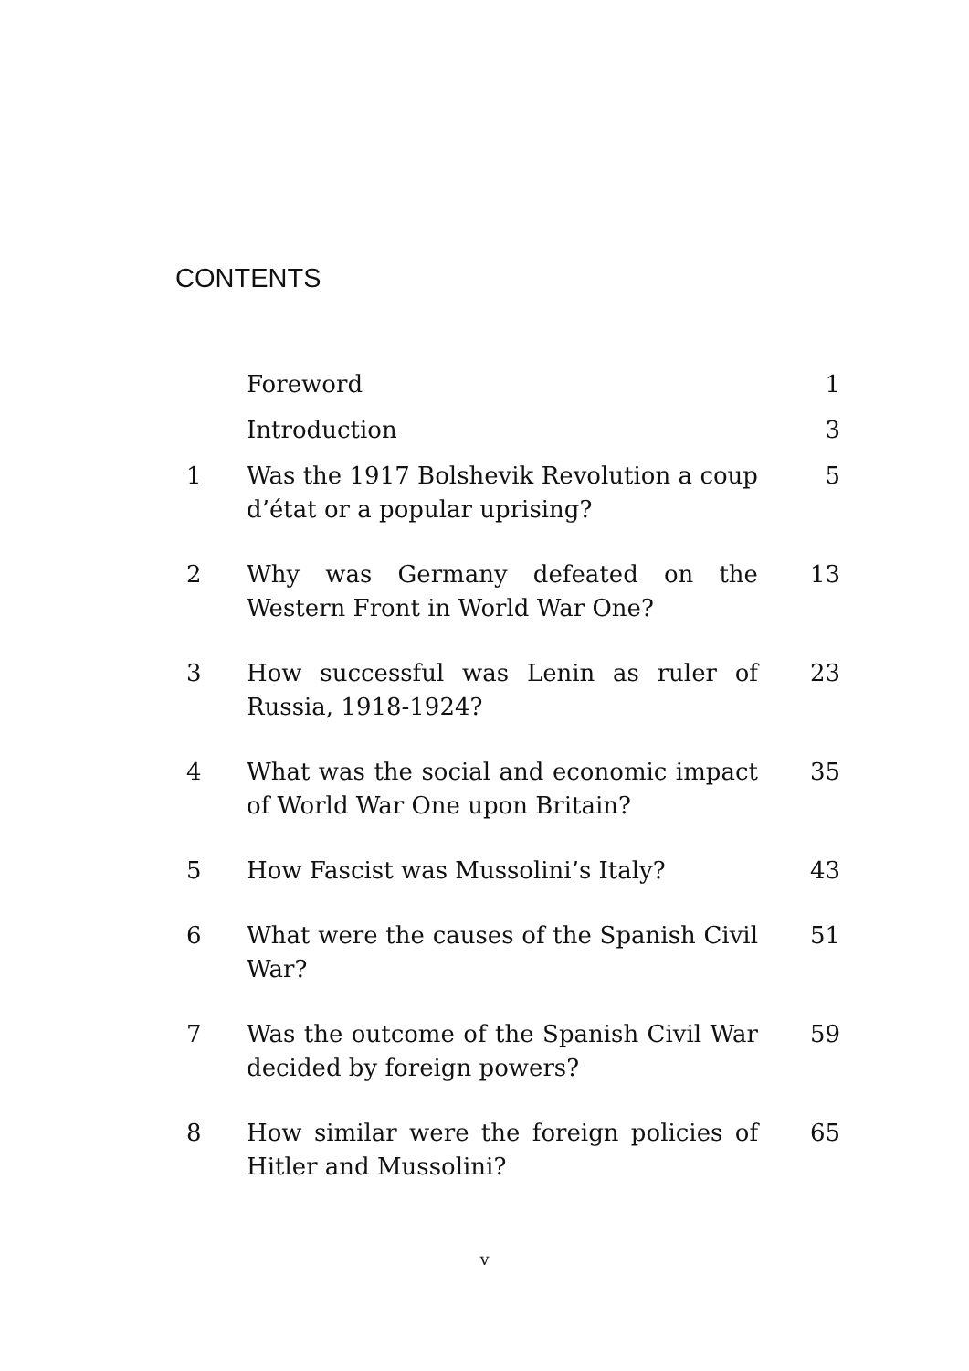CONTENTS
| | Foreword | 1 |
| | Introduction | 3 |
| 1 | Was the 1917 Bolshevik Revolution a coup d’état or a popular uprising? | 5 |
| 2 | Why was Germany defeated on the Western Front in World War One? | 13 |
| 3 | How successful was Lenin as ruler of Russia, 1918-1924? | 23 |
| 4 | What was the social and economic impact of World War One upon Britain? | 35 |
| 5 | How Fascist was Mussolini’s Italy? | 43 |
| 6 | What were the causes of the Spanish Civil War? | 51 |
| 7 | Was the outcome of the Spanish Civil War decided by foreign powers? | 59 |
| 8 | How similar were the foreign policies of Hitler and Mussolini? | 65 |
v